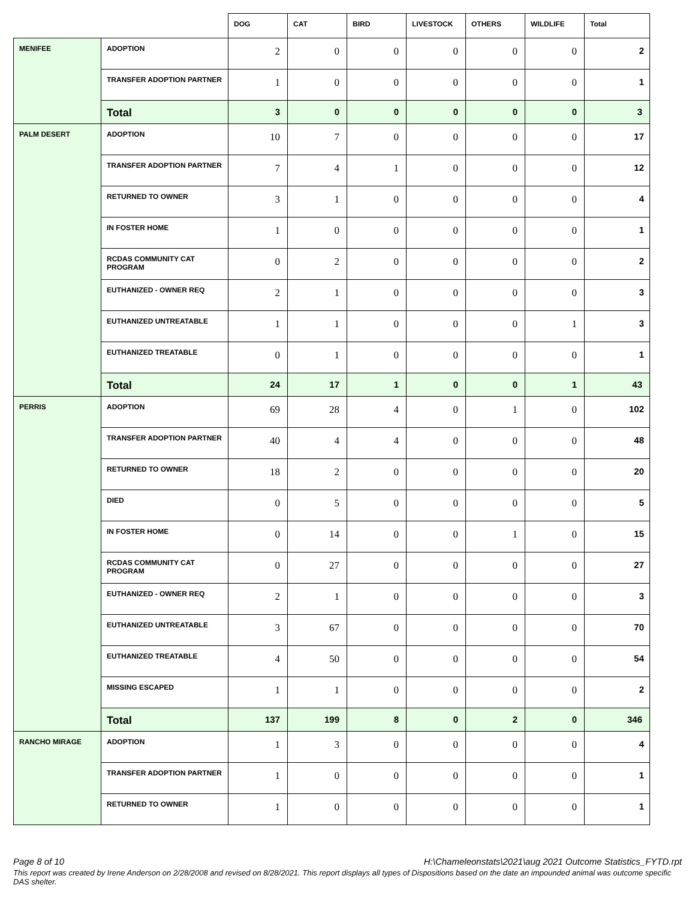| | | DOG | CAT | BIRD | LIVESTOCK | OTHERS | WILDLIFE | Total |
| --- | --- | --- | --- | --- | --- | --- | --- | --- |
| MENIFEE | ADOPTION | 2 | 0 | 0 | 0 | 0 | 0 | 2 |
| | TRANSFER ADOPTION PARTNER | 1 | 0 | 0 | 0 | 0 | 0 | 1 |
| | Total | 3 | 0 | 0 | 0 | 0 | 0 | 3 |
| PALM DESERT | ADOPTION | 10 | 7 | 0 | 0 | 0 | 0 | 17 |
| | TRANSFER ADOPTION PARTNER | 7 | 4 | 1 | 0 | 0 | 0 | 12 |
| | RETURNED TO OWNER | 3 | 1 | 0 | 0 | 0 | 0 | 4 |
| | IN FOSTER HOME | 1 | 0 | 0 | 0 | 0 | 0 | 1 |
| | RCDAS COMMUNITY CAT PROGRAM | 0 | 2 | 0 | 0 | 0 | 0 | 2 |
| | EUTHANIZED - OWNER REQ | 2 | 1 | 0 | 0 | 0 | 0 | 3 |
| | EUTHANIZED UNTREATABLE | 1 | 1 | 0 | 0 | 0 | 1 | 3 |
| | EUTHANIZED TREATABLE | 0 | 1 | 0 | 0 | 0 | 0 | 1 |
| | Total | 24 | 17 | 1 | 0 | 0 | 1 | 43 |
| PERRIS | ADOPTION | 69 | 28 | 4 | 0 | 1 | 0 | 102 |
| | TRANSFER ADOPTION PARTNER | 40 | 4 | 4 | 0 | 0 | 0 | 48 |
| | RETURNED TO OWNER | 18 | 2 | 0 | 0 | 0 | 0 | 20 |
| | DIED | 0 | 5 | 0 | 0 | 0 | 0 | 5 |
| | IN FOSTER HOME | 0 | 14 | 0 | 0 | 1 | 0 | 15 |
| | RCDAS COMMUNITY CAT PROGRAM | 0 | 27 | 0 | 0 | 0 | 0 | 27 |
| | EUTHANIZED - OWNER REQ | 2 | 1 | 0 | 0 | 0 | 0 | 3 |
| | EUTHANIZED UNTREATABLE | 3 | 67 | 0 | 0 | 0 | 0 | 70 |
| | EUTHANIZED TREATABLE | 4 | 50 | 0 | 0 | 0 | 0 | 54 |
| | MISSING ESCAPED | 1 | 1 | 0 | 0 | 0 | 0 | 2 |
| | Total | 137 | 199 | 8 | 0 | 2 | 0 | 346 |
| RANCHO MIRAGE | ADOPTION | 1 | 3 | 0 | 0 | 0 | 0 | 4 |
| | TRANSFER ADOPTION PARTNER | 1 | 0 | 0 | 0 | 0 | 0 | 1 |
| | RETURNED TO OWNER | 1 | 0 | 0 | 0 | 0 | 0 | 1 |
H:\Chameleonstats\2021\aug 2021 Outcome Statistics_FYTD.rpt Page 8 of 10
This report was created by Irene Anderson on 2/28/2008 and revised on 8/28/2021. This report displays all types of Dispositions based on the date an impounded animal was outcome specific DAS shelter.